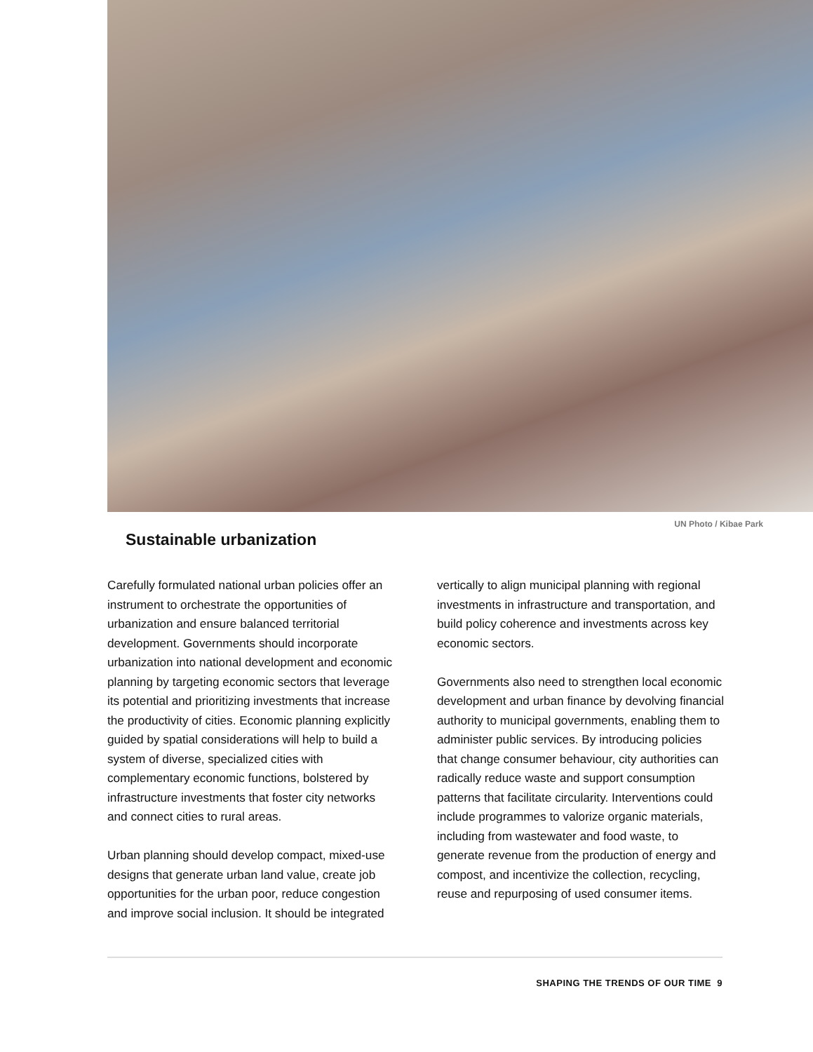UN Photo / Kibae Park
Sustainable urbanization
Carefully formulated national urban policies offer an instrument to orchestrate the opportunities of urbanization and ensure balanced territorial development. Governments should incorporate urbanization into national development and economic planning by targeting economic sectors that leverage its potential and prioritizing investments that increase the productivity of cities. Economic planning explicitly guided by spatial considerations will help to build a system of diverse, specialized cities with complementary economic functions, bolstered by infrastructure investments that foster city networks and connect cities to rural areas.
Urban planning should develop compact, mixed-use designs that generate urban land value, create job opportunities for the urban poor, reduce congestion and improve social inclusion. It should be integrated
vertically to align municipal planning with regional investments in infrastructure and transportation, and build policy coherence and investments across key economic sectors.
Governments also need to strengthen local economic development and urban finance by devolving financial authority to municipal governments, enabling them to administer public services. By introducing policies that change consumer behaviour, city authorities can radically reduce waste and support consumption patterns that facilitate circularity. Interventions could include programmes to valorize organic materials, including from wastewater and food waste, to generate revenue from the production of energy and compost, and incentivize the collection, recycling, reuse and repurposing of used consumer items.
SHAPING THE TRENDS OF OUR TIME 9